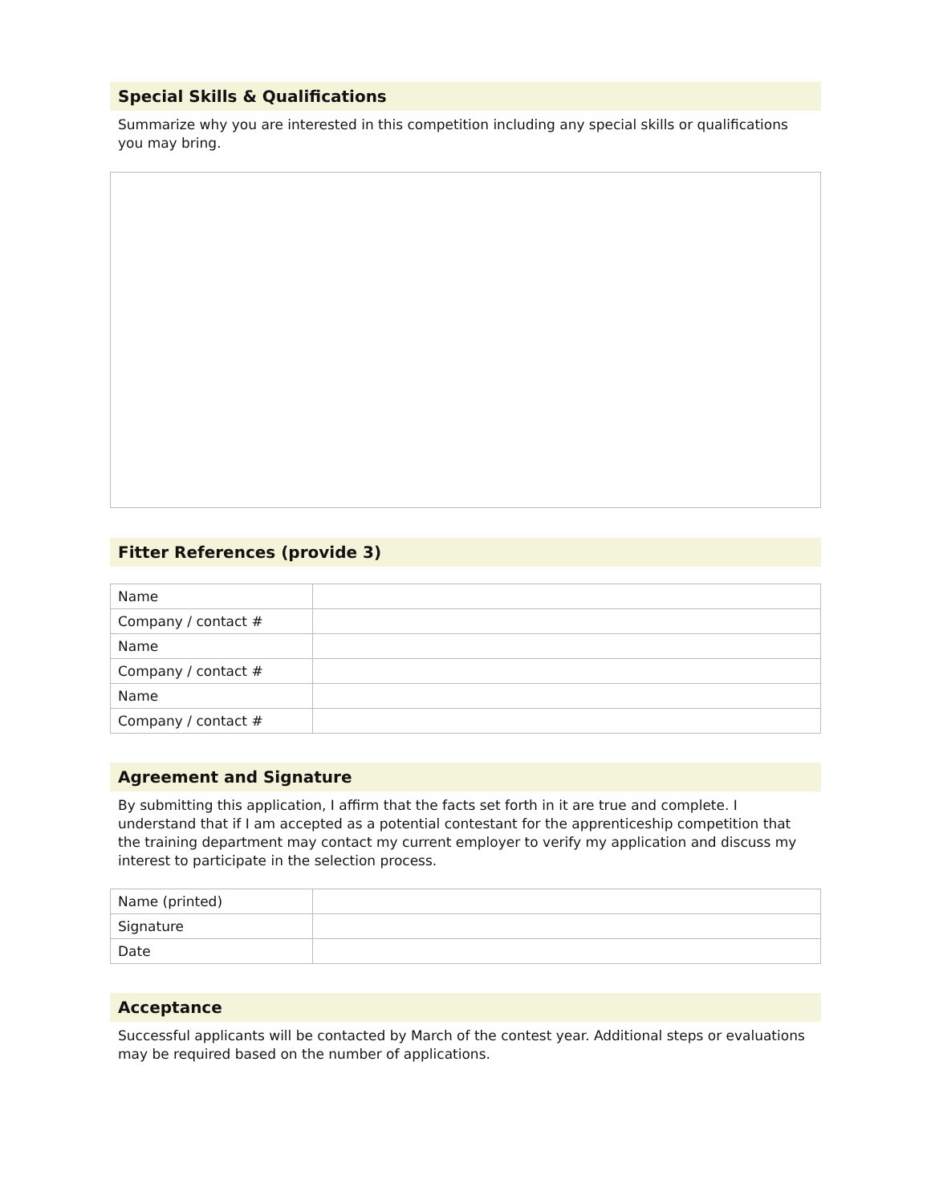Special Skills & Qualifications
Summarize why you are interested in this competition including any special skills or qualifications you may bring.
Fitter References (provide 3)
| Name | |
| Company / contact # | |
| Name | |
| Company / contact # | |
| Name | |
| Company / contact # | |
Agreement and Signature
By submitting this application, I affirm that the facts set forth in it are true and complete. I understand that if I am accepted as a potential contestant for the apprenticeship competition that the training department may contact my current employer to verify my application and discuss my interest to participate in the selection process.
| Name (printed) | |
| Signature | |
| Date | |
Acceptance
Successful applicants will be contacted by March of the contest year. Additional steps or evaluations may be required based on the number of applications.